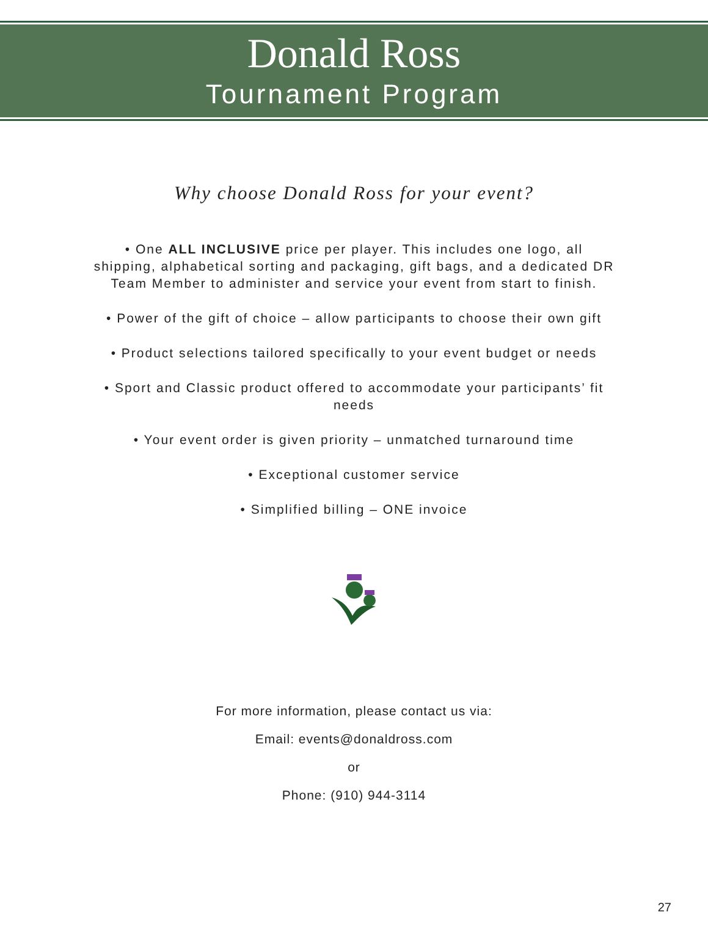Donald Ross
Tournament Program
Why choose Donald Ross for your event?
• One ALL INCLUSIVE price per player. This includes one logo, all shipping, alphabetical sorting and packaging, gift bags, and a dedicated DR Team Member to administer and service your event from start to finish.
• Power of the gift of choice – allow participants to choose their own gift
• Product selections tailored specifically to your event budget or needs
• Sport and Classic product offered to accommodate your participants’ fit needs
• Your event order is given priority – unmatched turnaround time
• Exceptional customer service
• Simplified billing – ONE invoice
For more information, please contact us via:
Email: events@donaldross.com
or
Phone: (910) 944-3114
27